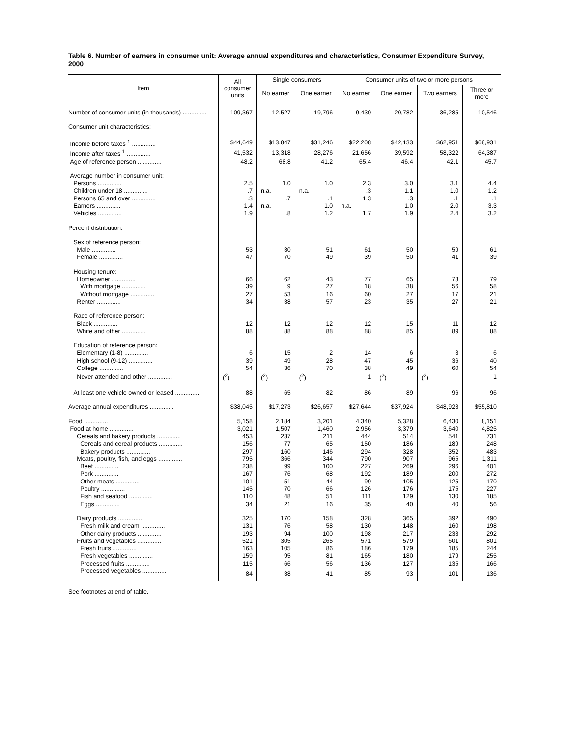Table 6. Number of earners in consumer unit: Average annual expenditures and characteristics, Consumer Expenditure Survey, 2000
| Item | All consumer units | Single consumers | | Consumer units of two or more persons | | | |
| --- | --- | --- | --- | --- | --- | --- | --- |
| | | No earner | One earner | No earner | One earner | Two earners | Three or more |
| Number of consumer units (in thousands) .............. | 109,367 | 12,527 | 19,796 | 9,430 | 20,782 | 36,285 | 10,546 |
| Consumer unit characteristics: | | | | | | | |
| Income before taxes <sup>1</sup> .............. | $44,649 | $13,847 | $31,246 | $22,208 | $42,133 | $62,951 | $68,931 |
| Income after taxes <sup>1</sup> .............. | 41,532 | 13,318 | 28,276 | 21,656 | 39,592 | 58,322 | 64,387 |
| Age of reference person .............. | 48.2 | 68.8 | 41.2 | 65.4 | 46.4 | 42.1 | 45.7 |
| Average number in consumer unit: | | | | | | | |
| Persons .............. | 2.5 | 1.0 | 1.0 | 2.3 | 3.0 | 3.1 | 4.4 |
| Children under 18 .............. | .7 | n.a. | n.a. | .3 | 1.1 | 1.0 | 1.2 |
| Persons 65 and over .............. | .3 | .7 | .1 | 1.3 | .3 | .1 | .1 |
| Earners .............. | 1.4 | n.a. | 1.0 | n.a. | 1.0 | 2.0 | 3.3 |
| Vehicles .............. | 1.9 | .8 | 1.2 | 1.7 | 1.9 | 2.4 | 3.2 |
| Percent distribution: | | | | | | | |
| Sex of reference person: | | | | | | | |
| Male .............. | 53 | 30 | 51 | 61 | 50 | 59 | 61 |
| Female .............. | 47 | 70 | 49 | 39 | 50 | 41 | 39 |
| Housing tenure: | | | | | | | |
| Homeowner .............. | 66 | 62 | 43 | 77 | 65 | 73 | 79 |
| With mortgage .............. | 39 | 9 | 27 | 18 | 38 | 56 | 58 |
| Without mortgage .............. | 27 | 53 | 16 | 60 | 27 | 17 | 21 |
| Renter .............. | 34 | 38 | 57 | 23 | 35 | 27 | 21 |
| Race of reference person: | | | | | | | |
| Black .............. | 12 | 12 | 12 | 12 | 15 | 11 | 12 |
| White and other .............. | 88 | 88 | 88 | 88 | 85 | 89 | 88 |
| Education of reference person: | | | | | | | |
| Elementary (1-8) .............. | 6 | 15 | 2 | 14 | 6 | 3 | 6 |
| High school (9-12) .............. | 39 | 49 | 28 | 47 | 45 | 36 | 40 |
| College .............. | 54 | 36 | 70 | 38 | 49 | 60 | 54 |
| Never attended and other .............. | (<sup>2</sup>) | (<sup>2</sup>) | (<sup>2</sup>) | 1 | (<sup>2</sup>) | (<sup>2</sup>) | 1 |
| At least one vehicle owned or leased .............. | 88 | 65 | 82 | 86 | 89 | 96 | 96 |
| Average annual expenditures .............. | $38,045 | $17,273 | $26,657 | $27,644 | $37,924 | $48,923 | $55,810 |
| Food .............. | 5,158 | 2,184 | 3,201 | 4,340 | 5,328 | 6,430 | 8,151 |
| Food at home .............. | 3,021 | 1,507 | 1,460 | 2,956 | 3,379 | 3,640 | 4,825 |
| Cereals and bakery products .............. | 453 | 237 | 211 | 444 | 514 | 541 | 731 |
| Cereals and cereal products .............. | 156 | 77 | 65 | 150 | 186 | 189 | 248 |
| Bakery products .............. | 297 | 160 | 146 | 294 | 328 | 352 | 483 |
| Meats, poultry, fish, and eggs .............. | 795 | 366 | 344 | 790 | 907 | 965 | 1,311 |
| Beef .............. | 238 | 99 | 100 | 227 | 269 | 296 | 401 |
| Pork .............. | 167 | 76 | 68 | 192 | 189 | 200 | 272 |
| Other meats .............. | 101 | 51 | 44 | 99 | 105 | 125 | 170 |
| Poultry .............. | 145 | 70 | 66 | 126 | 176 | 175 | 227 |
| Fish and seafood .............. | 110 | 48 | 51 | 111 | 129 | 130 | 185 |
| Eggs .............. | 34 | 21 | 16 | 35 | 40 | 40 | 56 |
| Dairy products .............. | 325 | 170 | 158 | 328 | 365 | 392 | 490 |
| Fresh milk and cream .............. | 131 | 76 | 58 | 130 | 148 | 160 | 198 |
| Other dairy products .............. | 193 | 94 | 100 | 198 | 217 | 233 | 292 |
| Fruits and vegetables .............. | 521 | 305 | 265 | 571 | 579 | 601 | 801 |
| Fresh fruits .............. | 163 | 105 | 86 | 186 | 179 | 185 | 244 |
| Fresh vegetables .............. | 159 | 95 | 81 | 165 | 180 | 179 | 255 |
| Processed fruits .............. | 115 | 66 | 56 | 136 | 127 | 135 | 166 |
| Processed vegetables .............. | 84 | 38 | 41 | 85 | 93 | 101 | 136 |
See footnotes at end of table.